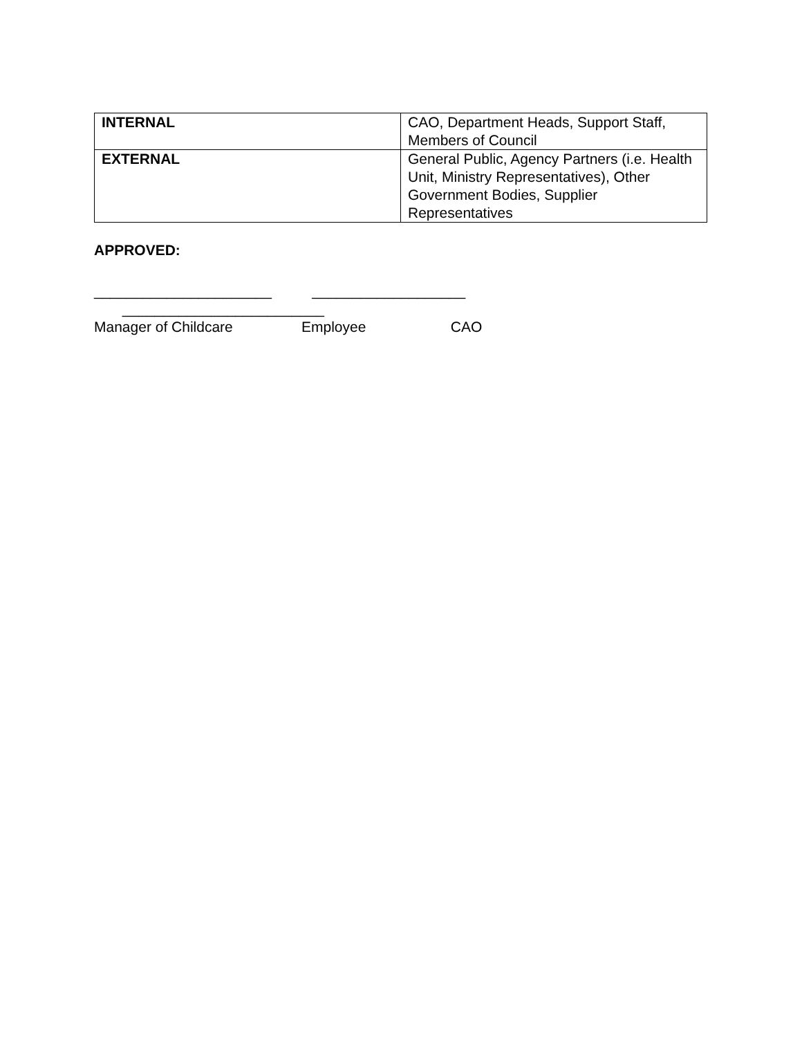| INTERNAL | CAO, Department Heads, Support Staff, Members of Council |
| EXTERNAL | General Public, Agency Partners (i.e. Health Unit, Ministry Representatives), Other Government Bodies, Supplier Representatives |
APPROVED:
______________________ ___________________ _________________________ Manager of Childcare Employee CAO